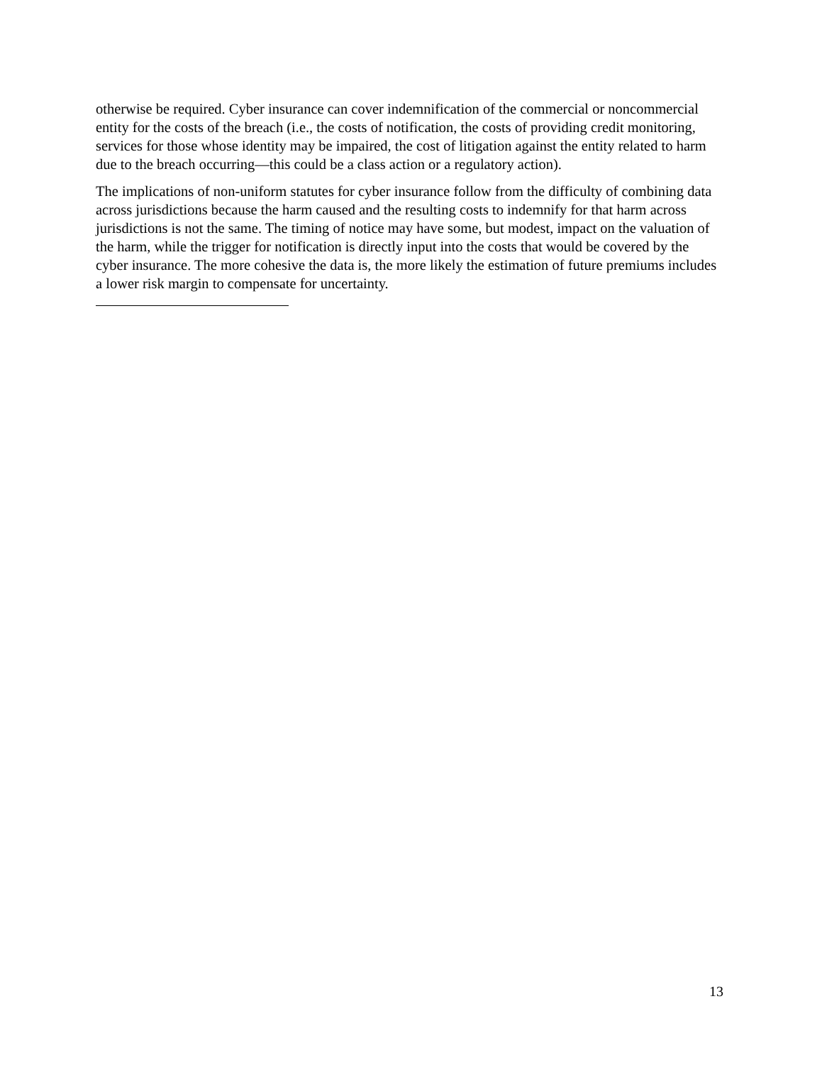otherwise be required. Cyber insurance can cover indemnification of the commercial or noncommercial entity for the costs of the breach (i.e., the costs of notification, the costs of providing credit monitoring, services for those whose identity may be impaired, the cost of litigation against the entity related to harm due to the breach occurring—this could be a class action or a regulatory action).
The implications of non-uniform statutes for cyber insurance follow from the difficulty of combining data across jurisdictions because the harm caused and the resulting costs to indemnify for that harm across jurisdictions is not the same. The timing of notice may have some, but modest, impact on the valuation of the harm, while the trigger for notification is directly input into the costs that would be covered by the cyber insurance. The more cohesive the data is, the more likely the estimation of future premiums includes a lower risk margin to compensate for uncertainty.
13